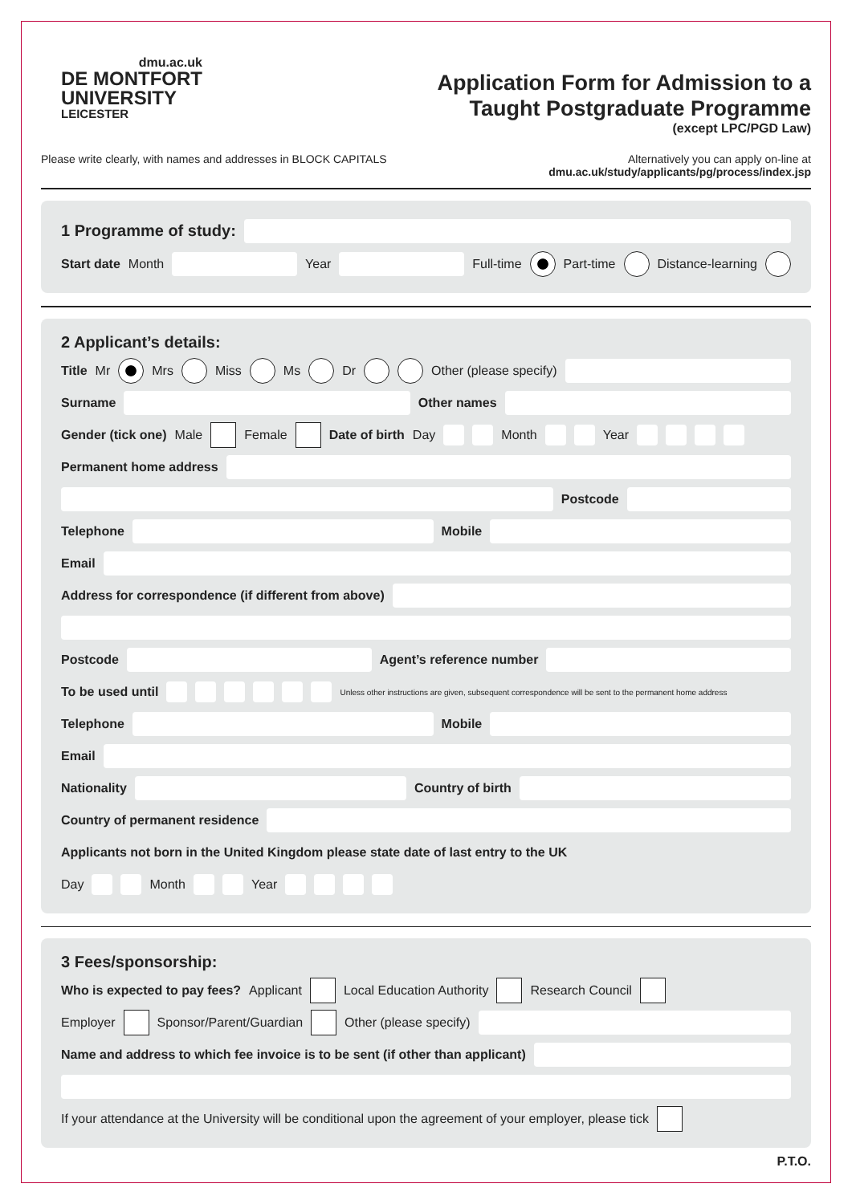dmu.ac.uk
DE MONTFORT
UNIVERSITY
LEICESTER
Application Form for Admission to a
Taught Postgraduate Programme
(except LPC/PGD Law)
Please write clearly, with names and addresses in BLOCK CAPITALS
Alternatively you can apply on-line at
dmu.ac.uk/study/applicants/pg/process/index.jsp
1 Programme of study:
Start date Month
Year
Full-time Part-time Distance-learning
2 Applicant’s details:
Title Mr Mrs Miss Ms Dr Other (please specify)
Surname Other names
Gender (tick one) Male Female Date of birth Day Month Year
Permanent home address
Postcode
Telephone Mobile
Email
Address for correspondence (if different from above)
Postcode Agent’s reference number
To be used until Unless other instructions are given, subsequent correspondence will be sent to the permanent home address
Telephone Mobile
Email
Nationality Country of birth
Country of permanent residence
Applicants not born in the United Kingdom please state date of last entry to the UK
Day Month Year
3 Fees/sponsorship:
Who is expected to pay fees? Applicant Local Education Authority Research Council
Employer Sponsor/Parent/Guardian Other (please specify)
Name and address to which fee invoice is to be sent (if other than applicant)
If your attendance at the University will be conditional upon the agreement of your employer, please tick
P.T.O.